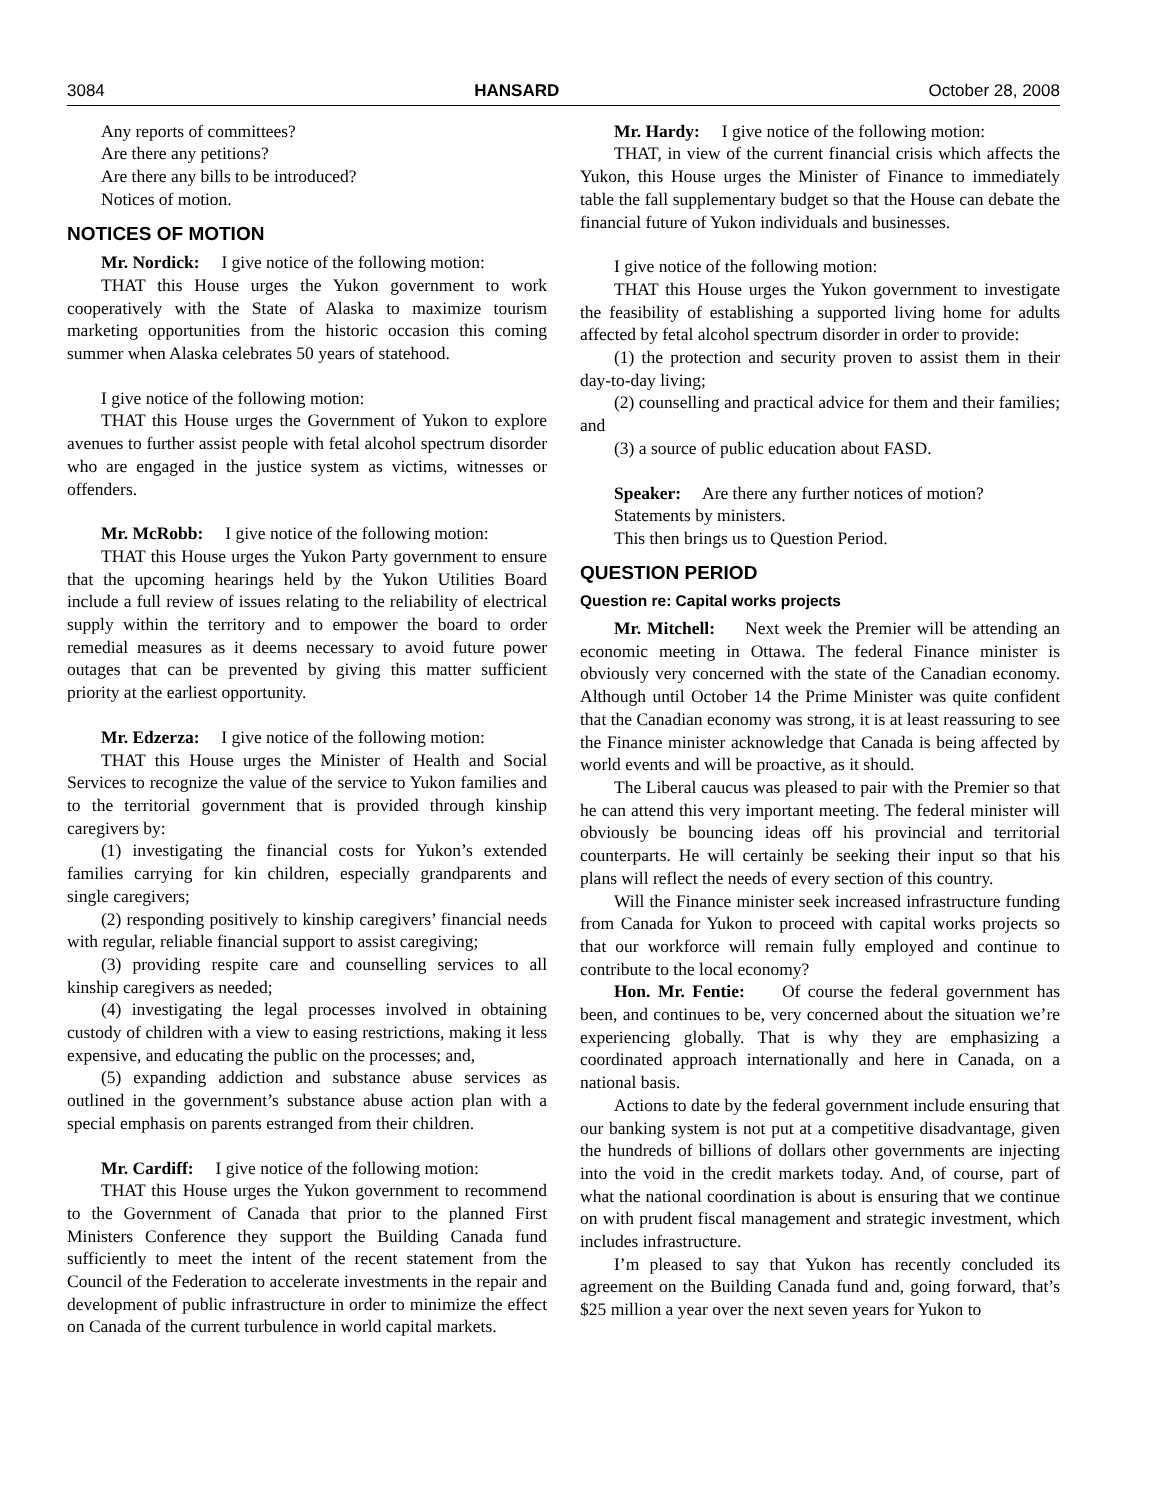3084 HANSARD October 28, 2008
Any reports of committees?
Are there any petitions?
Are there any bills to be introduced?
Notices of motion.
NOTICES OF MOTION
Mr. Nordick: I give notice of the following motion:
THAT this House urges the Yukon government to work cooperatively with the State of Alaska to maximize tourism marketing opportunities from the historic occasion this coming summer when Alaska celebrates 50 years of statehood.
I give notice of the following motion:
THAT this House urges the Government of Yukon to explore avenues to further assist people with fetal alcohol spectrum disorder who are engaged in the justice system as victims, witnesses or offenders.
Mr. McRobb: I give notice of the following motion:
THAT this House urges the Yukon Party government to ensure that the upcoming hearings held by the Yukon Utilities Board include a full review of issues relating to the reliability of electrical supply within the territory and to empower the board to order remedial measures as it deems necessary to avoid future power outages that can be prevented by giving this matter sufficient priority at the earliest opportunity.
Mr. Edzerza: I give notice of the following motion:
THAT this House urges the Minister of Health and Social Services to recognize the value of the service to Yukon families and to the territorial government that is provided through kinship caregivers by:
(1) investigating the financial costs for Yukon’s extended families carrying for kin children, especially grandparents and single caregivers;
(2) responding positively to kinship caregivers’ financial needs with regular, reliable financial support to assist caregiving;
(3) providing respite care and counselling services to all kinship caregivers as needed;
(4) investigating the legal processes involved in obtaining custody of children with a view to easing restrictions, making it less expensive, and educating the public on the processes; and,
(5) expanding addiction and substance abuse services as outlined in the government’s substance abuse action plan with a special emphasis on parents estranged from their children.
Mr. Cardiff: I give notice of the following motion:
THAT this House urges the Yukon government to recommend to the Government of Canada that prior to the planned First Ministers Conference they support the Building Canada fund sufficiently to meet the intent of the recent statement from the Council of the Federation to accelerate investments in the repair and development of public infrastructure in order to minimize the effect on Canada of the current turbulence in world capital markets.
Mr. Hardy: I give notice of the following motion:
THAT, in view of the current financial crisis which affects the Yukon, this House urges the Minister of Finance to immediately table the fall supplementary budget so that the House can debate the financial future of Yukon individuals and businesses.
I give notice of the following motion:
THAT this House urges the Yukon government to investigate the feasibility of establishing a supported living home for adults affected by fetal alcohol spectrum disorder in order to provide:
(1) the protection and security proven to assist them in their day-to-day living;
(2) counselling and practical advice for them and their families; and
(3) a source of public education about FASD.
Speaker: Are there any further notices of motion?
Statements by ministers.
This then brings us to Question Period.
QUESTION PERIOD
Question re: Capital works projects
Mr. Mitchell: Next week the Premier will be attending an economic meeting in Ottawa. The federal Finance minister is obviously very concerned with the state of the Canadian economy. Although until October 14 the Prime Minister was quite confident that the Canadian economy was strong, it is at least reassuring to see the Finance minister acknowledge that Canada is being affected by world events and will be proactive, as it should.
The Liberal caucus was pleased to pair with the Premier so that he can attend this very important meeting. The federal minister will obviously be bouncing ideas off his provincial and territorial counterparts. He will certainly be seeking their input so that his plans will reflect the needs of every section of this country.
Will the Finance minister seek increased infrastructure funding from Canada for Yukon to proceed with capital works projects so that our workforce will remain fully employed and continue to contribute to the local economy?
Hon. Mr. Fentie: Of course the federal government has been, and continues to be, very concerned about the situation we’re experiencing globally. That is why they are emphasizing a coordinated approach internationally and here in Canada, on a national basis.
Actions to date by the federal government include ensuring that our banking system is not put at a competitive disadvantage, given the hundreds of billions of dollars other governments are injecting into the void in the credit markets today. And, of course, part of what the national coordination is about is ensuring that we continue on with prudent fiscal management and strategic investment, which includes infrastructure.
I’m pleased to say that Yukon has recently concluded its agreement on the Building Canada fund and, going forward, that’s $25 million a year over the next seven years for Yukon to